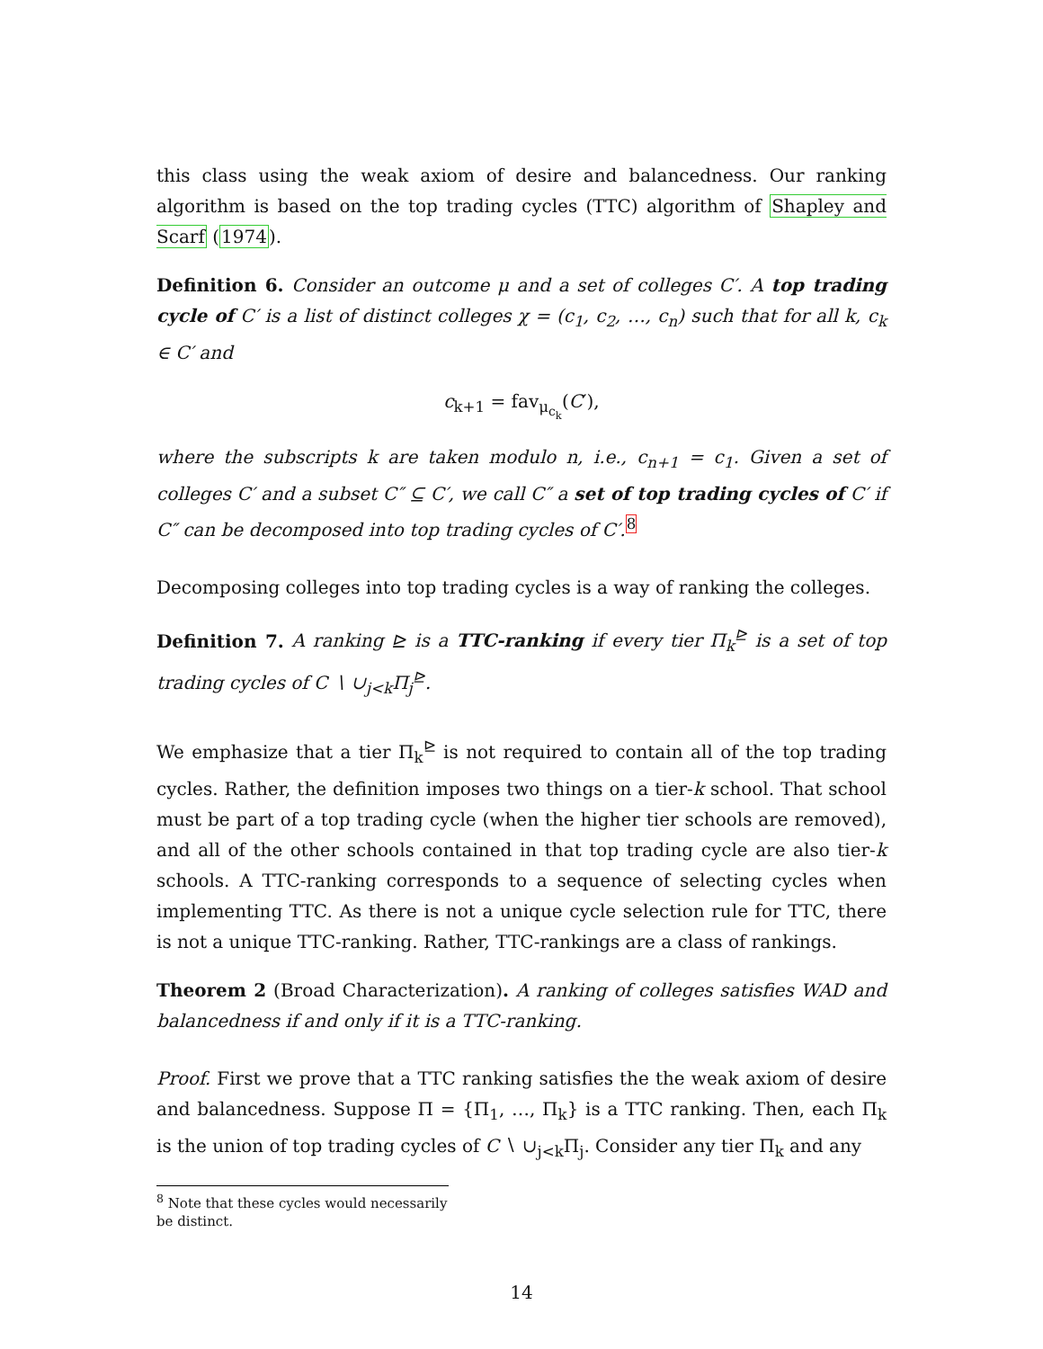this class using the weak axiom of desire and balancedness. Our ranking algorithm is based on the top trading cycles (TTC) algorithm of Shapley and Scarf (1974).
Definition 6. Consider an outcome μ and a set of colleges C′. A top trading cycle of C′ is a list of distinct colleges χ = (c<sub>1</sub>, c<sub>2</sub>, …, c<sub>n</sub>) such that for all k, c<sub>k</sub> ∈ C′ and
c<sub>k+1</sub> = fav<sub>μ<sub>c<sub>k</sub></sub></sub>(C′),
where the subscripts k are taken modulo n, i.e., c<sub>n+1</sub> = c<sub>1</sub>. Given a set of colleges C′ and a subset C″ ⊆ C′, we call C″ a set of top trading cycles of C′ if C″ can be decomposed into top trading cycles of C′.<sup>8</sup>
Decomposing colleges into top trading cycles is a way of ranking the colleges.
Definition 7. A ranking ⊵ is a TTC-ranking if every tier Π<sub>k</sub><sup>⊵</sup> is a set of top trading cycles of C ∖ ∪<sub>j<k</sub>Π<sub>j</sub><sup>⊵</sup>.
We emphasize that a tier Π<sub>k</sub><sup>⊵</sup> is not required to contain all of the top trading cycles. Rather, the definition imposes two things on a tier-k school. That school must be part of a top trading cycle (when the higher tier schools are removed), and all of the other schools contained in that top trading cycle are also tier-k schools. A TTC-ranking corresponds to a sequence of selecting cycles when implementing TTC. As there is not a unique cycle selection rule for TTC, there is not a unique TTC-ranking. Rather, TTC-rankings are a class of rankings.
Theorem 2 (Broad Characterization). A ranking of colleges satisfies WAD and balancedness if and only if it is a TTC-ranking.
Proof. First we prove that a TTC ranking satisfies the the weak axiom of desire and balancedness. Suppose Π = {Π<sub>1</sub>, …, Π<sub>k</sub>} is a TTC ranking. Then, each Π<sub>k</sub> is the union of top trading cycles of C ∖ ∪<sub>j<k</sub>Π<sub>j</sub>. Consider any tier Π<sub>k</sub> and any
<sup>8</sup> Note that these cycles would necessarily be distinct.
14